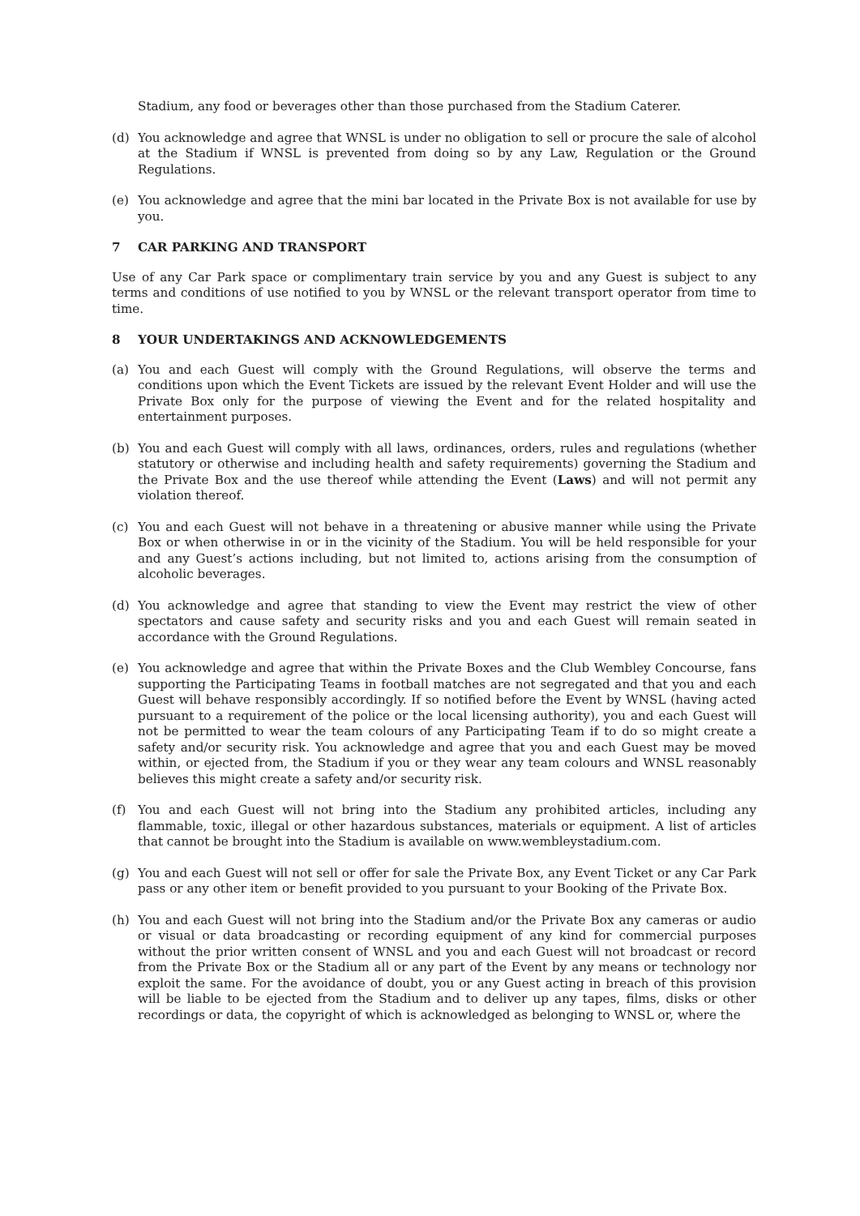Stadium, any food or beverages other than those purchased from the Stadium Caterer.
(d) You acknowledge and agree that WNSL is under no obligation to sell or procure the sale of alcohol at the Stadium if WNSL is prevented from doing so by any Law, Regulation or the Ground Regulations.
(e) You acknowledge and agree that the mini bar located in the Private Box is not available for use by you.
7 CAR PARKING AND TRANSPORT
Use of any Car Park space or complimentary train service by you and any Guest is subject to any terms and conditions of use notified to you by WNSL or the relevant transport operator from time to time.
8 YOUR UNDERTAKINGS AND ACKNOWLEDGEMENTS
(a) You and each Guest will comply with the Ground Regulations, will observe the terms and conditions upon which the Event Tickets are issued by the relevant Event Holder and will use the Private Box only for the purpose of viewing the Event and for the related hospitality and entertainment purposes.
(b) You and each Guest will comply with all laws, ordinances, orders, rules and regulations (whether statutory or otherwise and including health and safety requirements) governing the Stadium and the Private Box and the use thereof while attending the Event (Laws) and will not permit any violation thereof.
(c) You and each Guest will not behave in a threatening or abusive manner while using the Private Box or when otherwise in or in the vicinity of the Stadium. You will be held responsible for your and any Guest’s actions including, but not limited to, actions arising from the consumption of alcoholic beverages.
(d) You acknowledge and agree that standing to view the Event may restrict the view of other spectators and cause safety and security risks and you and each Guest will remain seated in accordance with the Ground Regulations.
(e) You acknowledge and agree that within the Private Boxes and the Club Wembley Concourse, fans supporting the Participating Teams in football matches are not segregated and that you and each Guest will behave responsibly accordingly. If so notified before the Event by WNSL (having acted pursuant to a requirement of the police or the local licensing authority), you and each Guest will not be permitted to wear the team colours of any Participating Team if to do so might create a safety and/or security risk. You acknowledge and agree that you and each Guest may be moved within, or ejected from, the Stadium if you or they wear any team colours and WNSL reasonably believes this might create a safety and/or security risk.
(f) You and each Guest will not bring into the Stadium any prohibited articles, including any flammable, toxic, illegal or other hazardous substances, materials or equipment. A list of articles that cannot be brought into the Stadium is available on www.wembleystadium.com.
(g) You and each Guest will not sell or offer for sale the Private Box, any Event Ticket or any Car Park pass or any other item or benefit provided to you pursuant to your Booking of the Private Box.
(h) You and each Guest will not bring into the Stadium and/or the Private Box any cameras or audio or visual or data broadcasting or recording equipment of any kind for commercial purposes without the prior written consent of WNSL and you and each Guest will not broadcast or record from the Private Box or the Stadium all or any part of the Event by any means or technology nor exploit the same. For the avoidance of doubt, you or any Guest acting in breach of this provision will be liable to be ejected from the Stadium and to deliver up any tapes, films, disks or other recordings or data, the copyright of which is acknowledged as belonging to WNSL or, where the